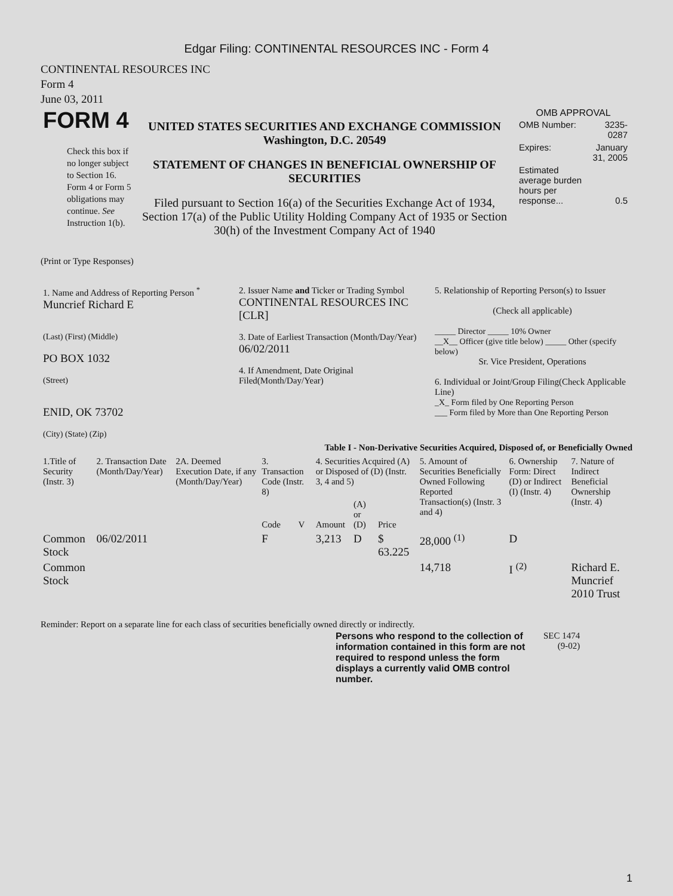Edgar Filing: CONTINENTAL RESOURCES INC - Form 4
CONTINENTAL RESOURCES INC
Form 4
June 03, 2011
| FORM 4 Check this box if no longer subject to Section 16. Form 4 or Form 5 obligations may continue. See Instruction 1(b). | UNITED STATES SECURITIES AND EXCHANGE COMMISSION Washington, D.C. 20549 STATEMENT OF CHANGES IN BENEFICIAL OWNERSHIP OF SECURITIES Filed pursuant to Section 16(a) of the Securities Exchange Act of 1934, Section 17(a) of the Public Utility Holding Company Act of 1935 or Section 30(h) of the Investment Company Act of 1940 | OMB APPROVAL / OMB Number: / 3235-0287 / / Expires: / January 31, 2005 / / Estimated average burden hours per response... / 0.5 / |
(Print or Type Responses)
| 1. Name and Address of Reporting Person <sup>*</sup> Muncrief Richard E (Last) (First) (Middle) PO BOX 1032 (Street) ENID, OK 73702 (City) (State) (Zip) | 2. Issuer Name and Ticker or Trading Symbol CONTINENTAL RESOURCES INC [CLR] 3. Date of Earliest Transaction (Month/Day/Year) 06/02/2011 4. If Amendment, Date Original Filed(Month/Day/Year) | 5. Relationship of Reporting Person(s) to Issuer (Check all applicable) _____ Director _____ 10% Owner __X__ Officer (give title below) _____ Other (specify below) Sr. Vice President, Operations 6. Individual or Joint/Group Filing(Check Applicable Line) _X_ Form filed by One Reporting Person ___ Form filed by More than One Reporting Person |
Table I - Non-Derivative Securities Acquired, Disposed of, or Beneficially Owned
| 1.Title of Security (Instr. 3) | 2. Transaction Date (Month/Day/Year) | 2A. Deemed Execution Date, if any (Month/Day/Year) | 3. Transaction Code (Instr. 8) | | 4. Securities Acquired (A) or Disposed of (D) (Instr. 3, 4 and 5) | | | 5. Amount of Securities Beneficially Owned Following Reported Transaction(s) (Instr. 3 and 4) | 6. Ownership Form: Direct (D) or Indirect (I) (Instr. 4) | 7. Nature of Indirect Beneficial Ownership (Instr. 4) |
| --- | --- | --- | --- | --- | --- | --- | --- | --- | --- | --- |
| | | | Code | V | Amount | (A) or (D) | Price | | | |
| Common Stock | 06/02/2011 | | F | | 3,213 | D | $ 63.225 | 28,000 <sup>(1)</sup> | D | |
| Common Stock | | | | | | | | 14,718 | I <sup>(2)</sup> | Richard E. Muncrief 2010 Trust |
Reminder: Report on a separate line for each class of securities beneficially owned directly or indirectly.
| Persons who respond to the collection of information contained in this form are not required to respond unless the form displays a currently valid OMB control number. | SEC 1474 (9-02) |
1